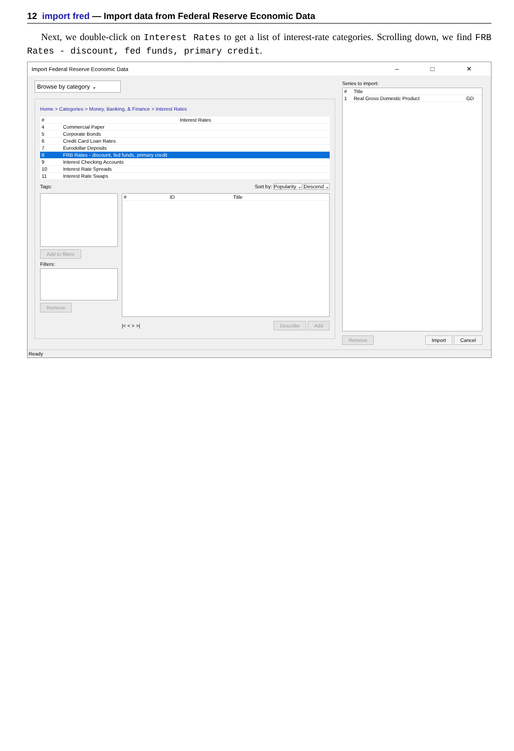12 import fred — Import data from Federal Reserve Economic Data
Next, we double-click on Interest Rates to get a list of interest-rate categories. Scrolling down, we find FRB Rates - discount, fed funds, primary credit.
Import Federal Reserve Economic Data – □ ✕
Browse by category ⌄
Home > Categories > Money, Banking, & Finance > Interest Rates
| # | Interest Rates |
| --- | --- |
| 4 | Commercial Paper |
| 5 | Corporate Bonds |
| 6 | Credit Card Loan Rates |
| 7 | Eurodollar Deposits |
| 8 | FRB Rates - discount, fed funds, primary credit |
| 9 | Interest Checking Accounts |
| 10 | Interest Rate Spreads |
| 11 | Interest Rate Swaps |
Tags: Sort by: Popularity ⌄ Descend ⌄
Add to filters
Filters:
Remove
| # | ID | Title |
| --- | --- | --- |
|< < > >| Describe Add
Series to import:
| # | Title | |
| --- | --- | --- |
| 1 | Real Gross Domestic Product | GD |
Remove Import Cancel
Ready